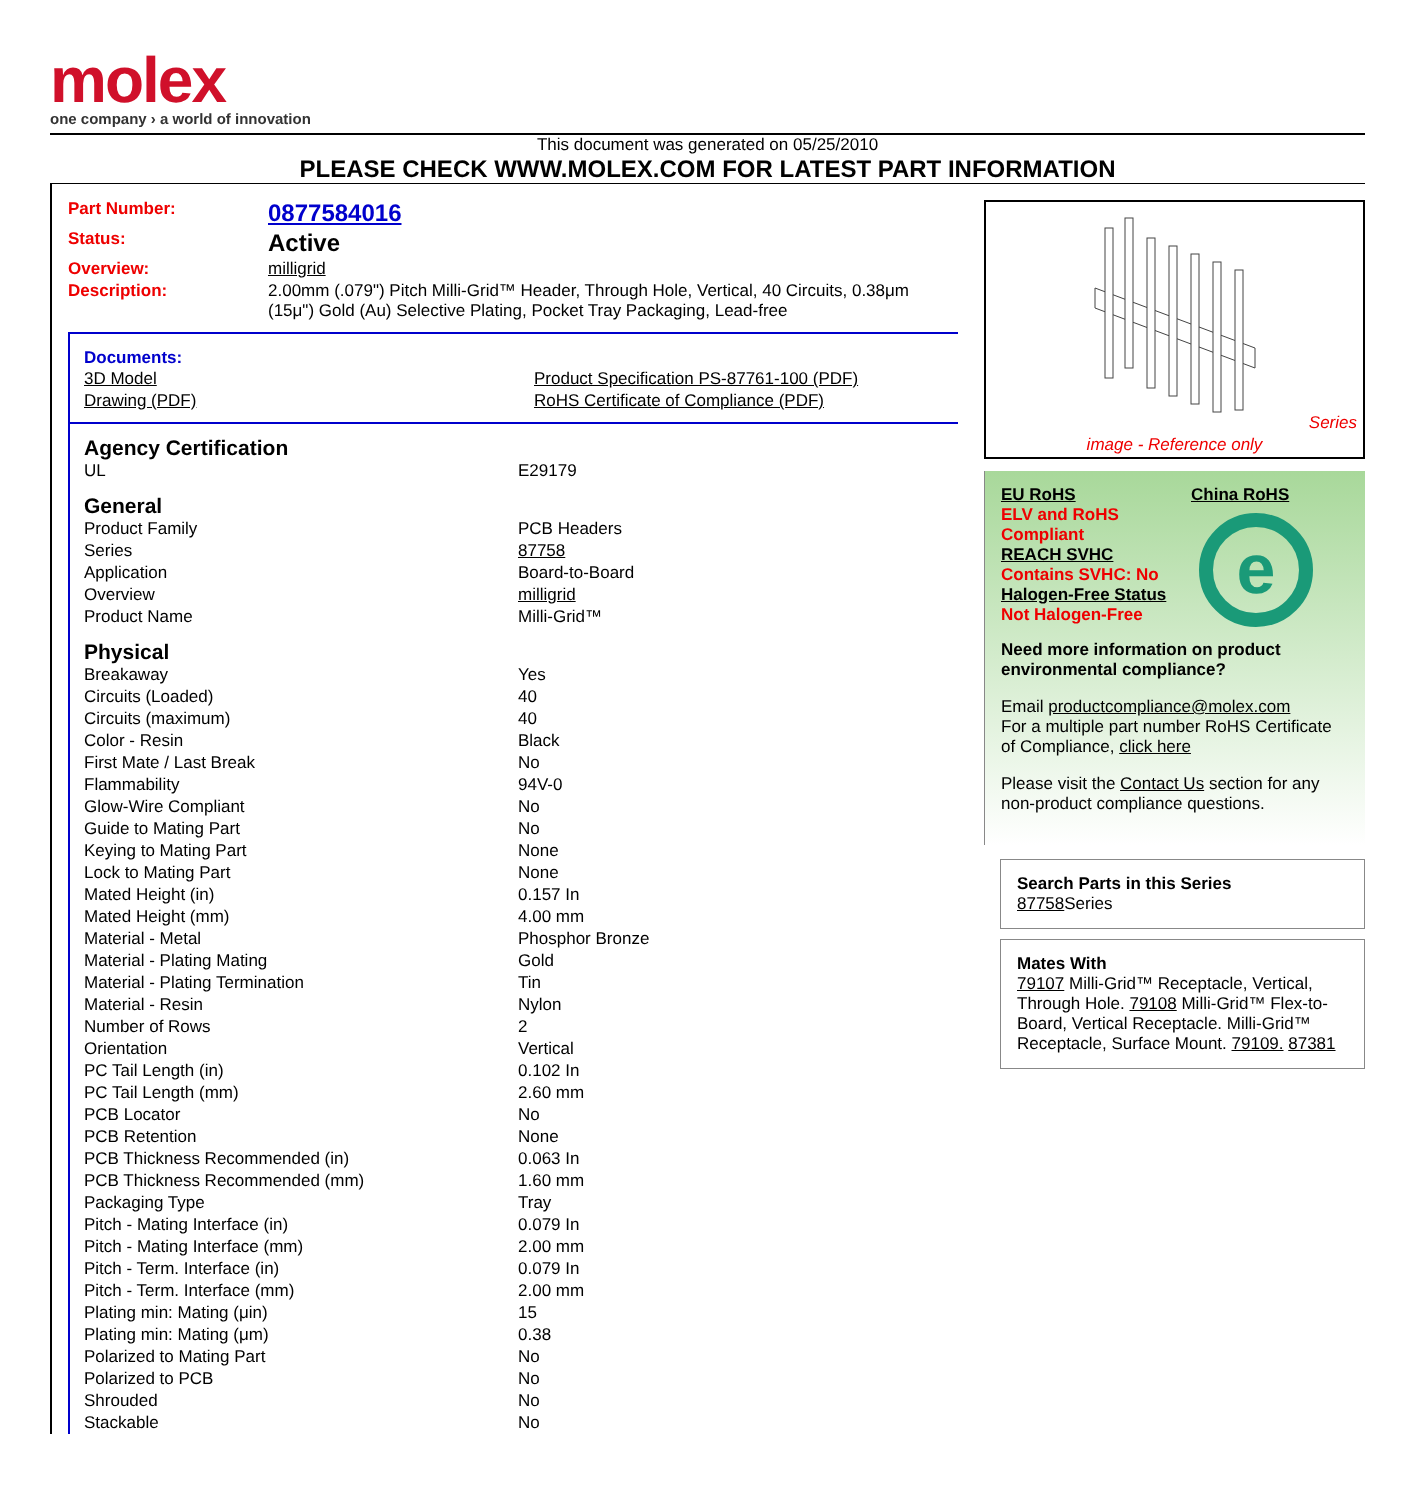molex
one company › a world of innovation
This document was generated on 05/25/2010
PLEASE CHECK WWW.MOLEX.COM FOR LATEST PART INFORMATION
| Part Number: | 0877584016 |
| Status: | Active |
| Overview: | milligrid |
| Description: | 2.00mm (.079") Pitch Milli-Grid™ Header, Through Hole, Vertical, 40 Circuits, 0.38μm (15μ") Gold (Au) Selective Plating, Pocket Tray Packaging, Lead-free |
Documents:
| 3D Model | Product Specification PS-87761-100 (PDF) |
| Drawing (PDF) | RoHS Certificate of Compliance (PDF) |
Agency Certification
| UL | E29179 |
General
| Product Family | PCB Headers |
| Series | 87758 |
| Application | Board-to-Board |
| Overview | milligrid |
| Product Name | Milli-Grid™ |
Physical
| Breakaway | Yes |
| Circuits (Loaded) | 40 |
| Circuits (maximum) | 40 |
| Color - Resin | Black |
| First Mate / Last Break | No |
| Flammability | 94V-0 |
| Glow-Wire Compliant | No |
| Guide to Mating Part | No |
| Keying to Mating Part | None |
| Lock to Mating Part | None |
| Mated Height (in) | 0.157 In |
| Mated Height (mm) | 4.00 mm |
| Material - Metal | Phosphor Bronze |
| Material - Plating Mating | Gold |
| Material - Plating Termination | Tin |
| Material - Resin | Nylon |
| Number of Rows | 2 |
| Orientation | Vertical |
| PC Tail Length (in) | 0.102 In |
| PC Tail Length (mm) | 2.60 mm |
| PCB Locator | No |
| PCB Retention | None |
| PCB Thickness Recommended (in) | 0.063 In |
| PCB Thickness Recommended (mm) | 1.60 mm |
| Packaging Type | Tray |
| Pitch - Mating Interface (in) | 0.079 In |
| Pitch - Mating Interface (mm) | 2.00 mm |
| Pitch - Term. Interface (in) | 0.079 In |
| Pitch - Term. Interface (mm) | 2.00 mm |
| Plating min: Mating (μin) | 15 |
| Plating min: Mating (μm) | 0.38 |
| Polarized to Mating Part | No |
| Polarized to PCB | No |
| Shrouded | No |
| Stackable | No |
Series
image - Reference only
EU RoHS
ELV and RoHS Compliant
REACH SVHC
Contains SVHC: No
Halogen-Free Status
Not Halogen-Free
China RoHS
e
Need more information on product environmental compliance?
Email productcompliance@molex.com
For a multiple part number RoHS Certificate of Compliance, click here
Please visit the Contact Us section for any non-product compliance questions.
Search Parts in this Series
87758 Series
Mates With
79107 Milli-Grid™ Receptacle, Vertical, Through Hole. 79108 Milli-Grid™ Flex-to-Board, Vertical Receptacle. Milli-Grid™ Receptacle, Surface Mount. 79109. 87381